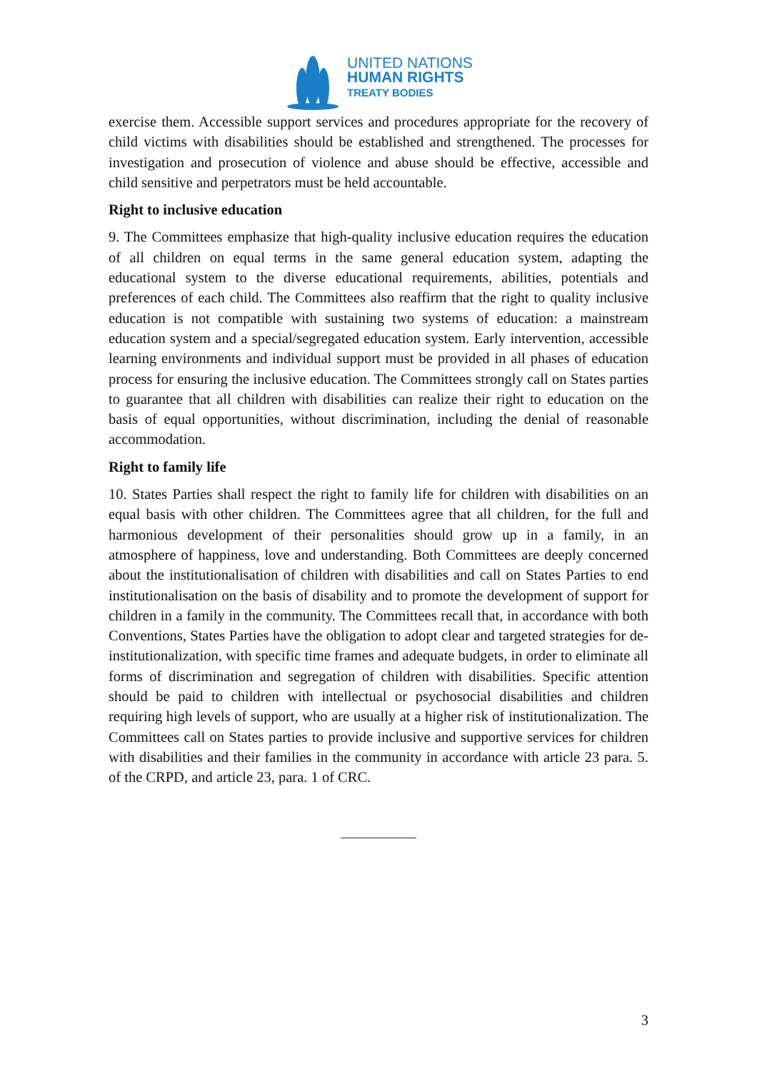UNITED NATIONS
HUMAN RIGHTS
TREATY BODIES
exercise them. Accessible support services and procedures appropriate for the recovery of child victims with disabilities should be established and strengthened. The processes for investigation and prosecution of violence and abuse should be effective, accessible and child sensitive and perpetrators must be held accountable.
Right to inclusive education
9. The Committees emphasize that high-quality inclusive education requires the education of all children on equal terms in the same general education system, adapting the educational system to the diverse educational requirements, abilities, potentials and preferences of each child. The Committees also reaffirm that the right to quality inclusive education is not compatible with sustaining two systems of education: a mainstream education system and a special/segregated education system. Early intervention, accessible learning environments and individual support must be provided in all phases of education process for ensuring the inclusive education. The Committees strongly call on States parties to guarantee that all children with disabilities can realize their right to education on the basis of equal opportunities, without discrimination, including the denial of reasonable accommodation.
Right to family life
10. States Parties shall respect the right to family life for children with disabilities on an equal basis with other children. The Committees agree that all children, for the full and harmonious development of their personalities should grow up in a family, in an atmosphere of happiness, love and understanding. Both Committees are deeply concerned about the institutionalisation of children with disabilities and call on States Parties to end institutionalisation on the basis of disability and to promote the development of support for children in a family in the community. The Committees recall that, in accordance with both Conventions, States Parties have the obligation to adopt clear and targeted strategies for de-institutionalization, with specific time frames and adequate budgets, in order to eliminate all forms of discrimination and segregation of children with disabilities. Specific attention should be paid to children with intellectual or psychosocial disabilities and children requiring high levels of support, who are usually at a higher risk of institutionalization. The Committees call on States parties to provide inclusive and supportive services for children with disabilities and their families in the community in accordance with article 23 para. 5. of the CRPD, and article 23, para. 1 of CRC.
3